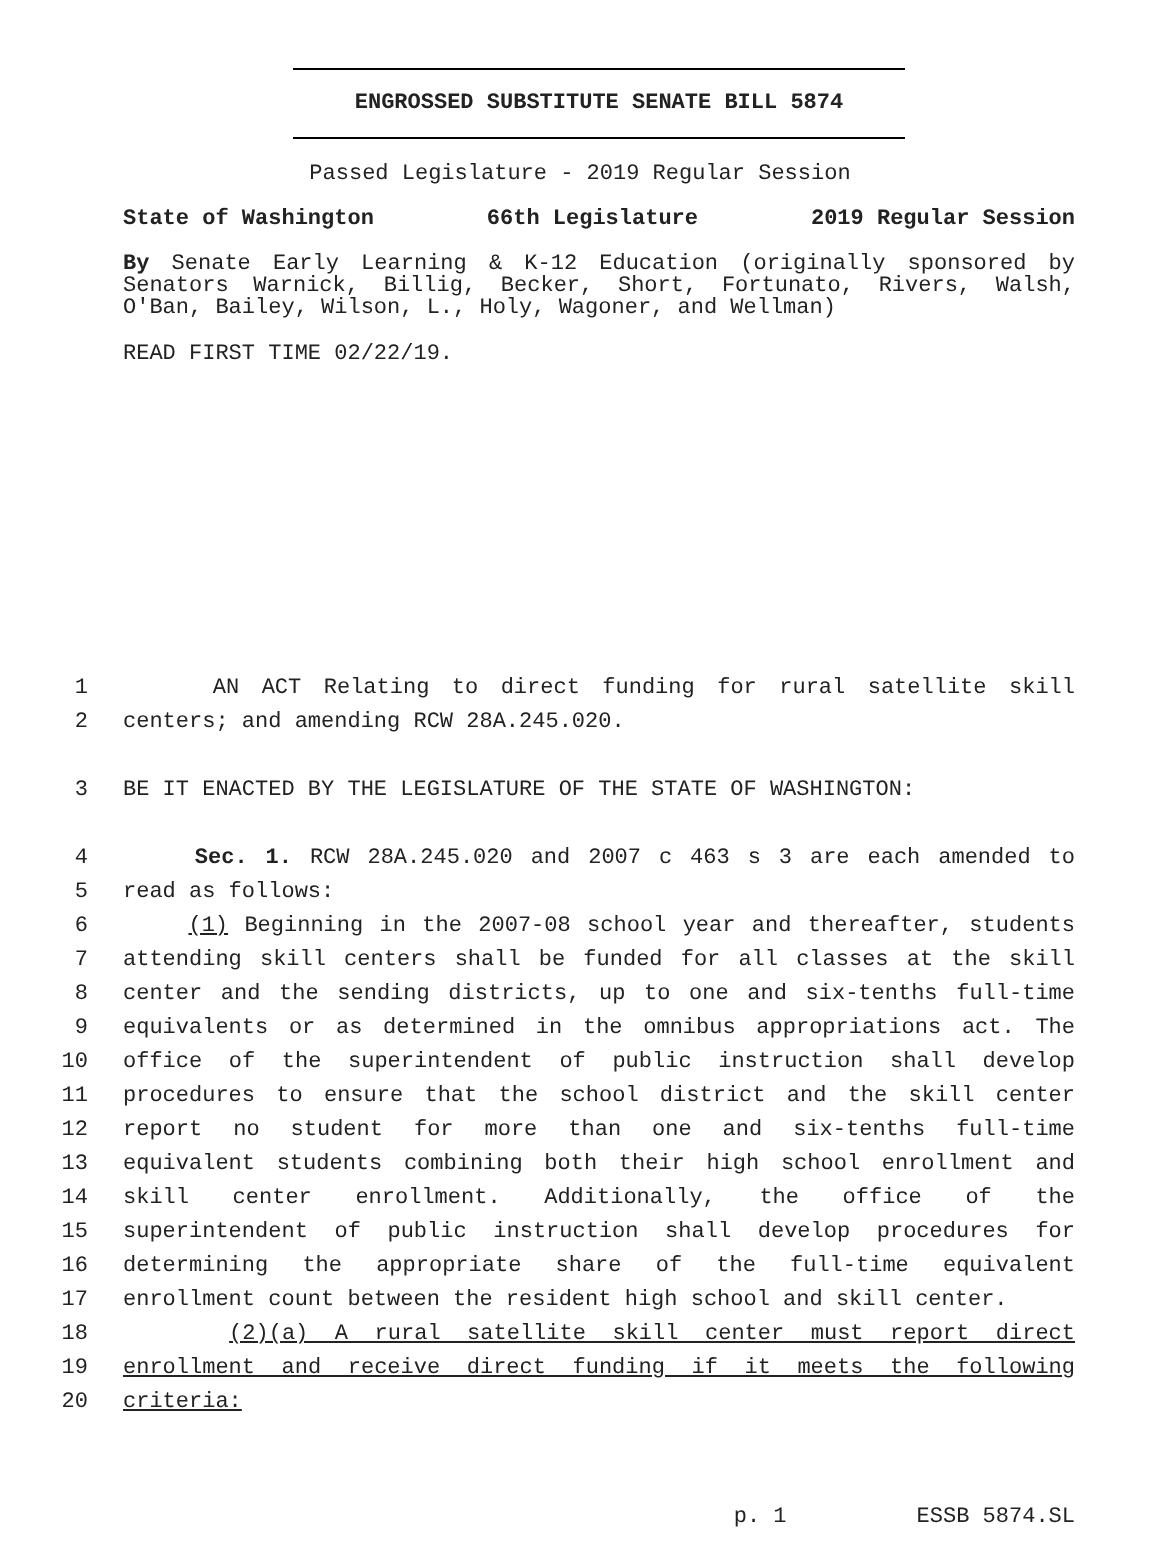ENGROSSED SUBSTITUTE SENATE BILL 5874
Passed Legislature - 2019 Regular Session
State of Washington 66th Legislature 2019 Regular Session
By Senate Early Learning & K-12 Education (originally sponsored by Senators Warnick, Billig, Becker, Short, Fortunato, Rivers, Walsh, O'Ban, Bailey, Wilson, L., Holy, Wagoner, and Wellman)
READ FIRST TIME 02/22/19.
1 AN ACT Relating to direct funding for rural satellite skill
2 centers; and amending RCW 28A.245.020.
3 BE IT ENACTED BY THE LEGISLATURE OF THE STATE OF WASHINGTON:
4 Sec. 1. RCW 28A.245.020 and 2007 c 463 s 3 are each amended to
5 read as follows:
6 (1) Beginning in the 2007-08 school year and thereafter, students
7 attending skill centers shall be funded for all classes at the skill
8 center and the sending districts, up to one and six-tenths full-time
9 equivalents or as determined in the omnibus appropriations act. The
10 office of the superintendent of public instruction shall develop
11 procedures to ensure that the school district and the skill center
12 report no student for more than one and six-tenths full-time
13 equivalent students combining both their high school enrollment and
14 skill center enrollment. Additionally, the office of the
15 superintendent of public instruction shall develop procedures for
16 determining the appropriate share of the full-time equivalent
17 enrollment count between the resident high school and skill center.
18 (2)(a) A rural satellite skill center must report direct
19 enrollment and receive direct funding if it meets the following
20 criteria:
p. 1 ESSB 5874.SL